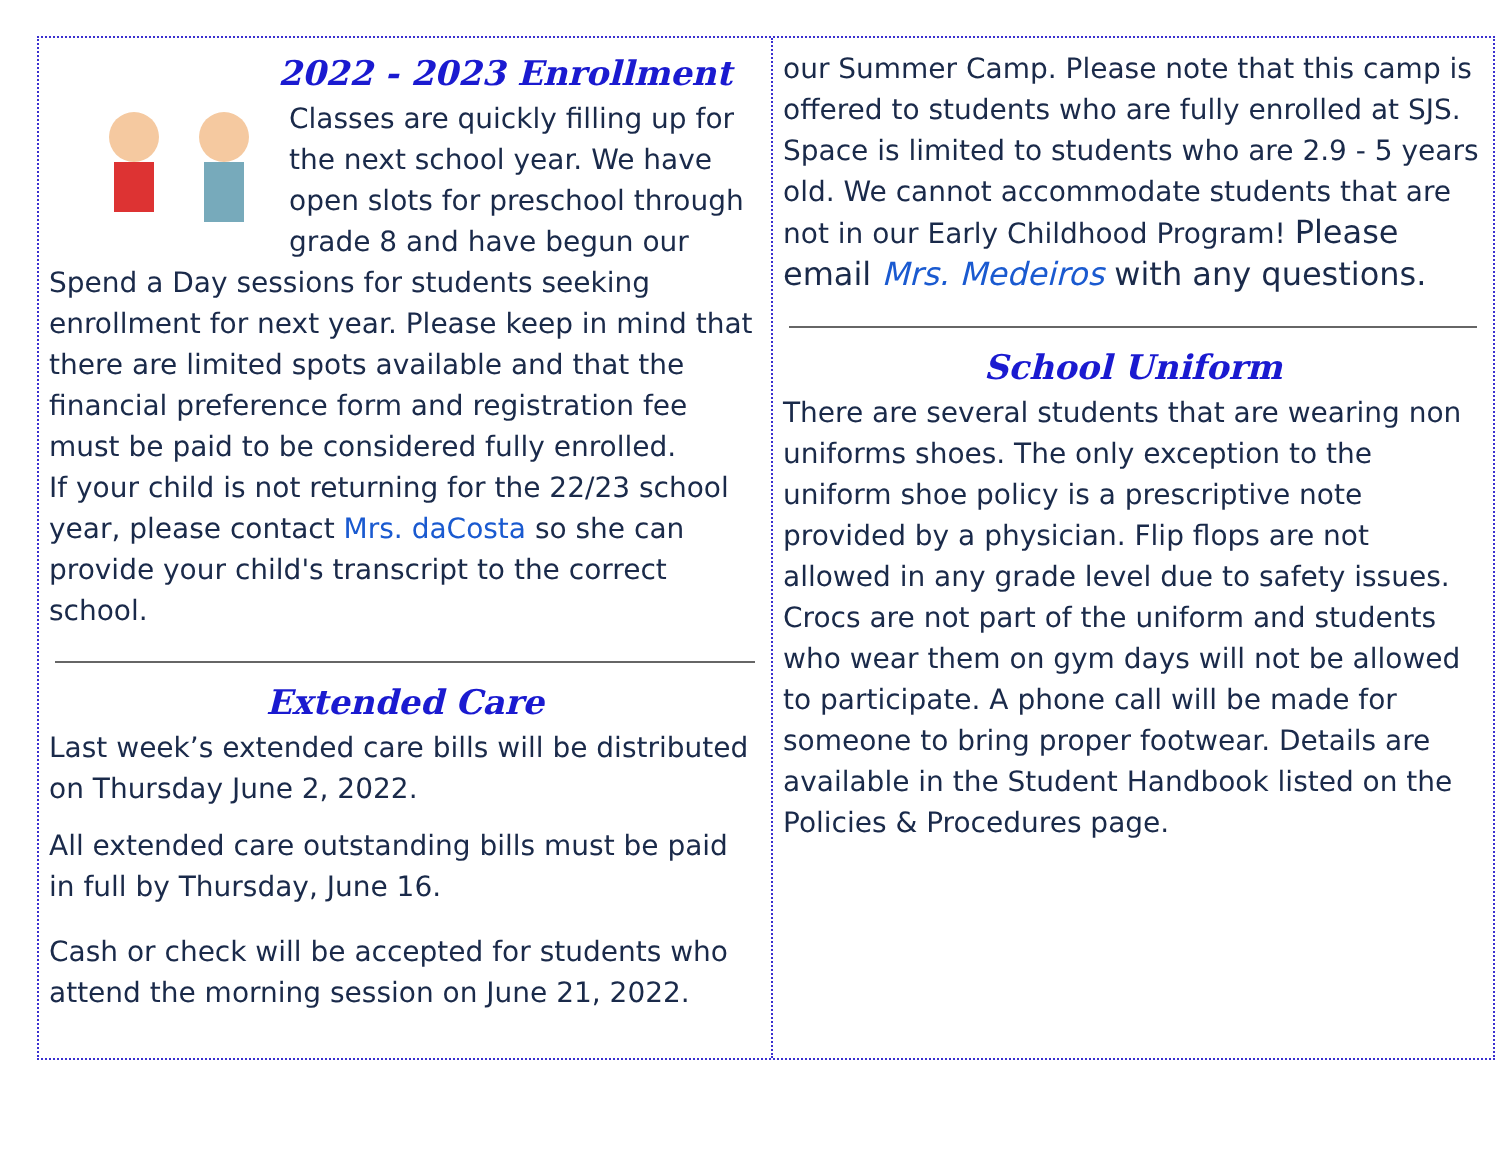2022 - 2023 Enrollment
Classes are quickly filling up for the next school year. We have open slots for preschool through grade 8 and have begun our Spend a Day sessions for students seeking enrollment for next year. Please keep in mind that there are limited spots available and that the financial preference form and registration fee must be paid to be considered fully enrolled.
If your child is not returning for the 22/23 school year, please contact Mrs. daCosta so she can provide your child's transcript to the correct school.
Extended Care
Last week’s extended care bills will be distributed on Thursday June 2, 2022.
All extended care outstanding bills must be paid in full by Thursday, June 16.
Cash or check will be accepted for students who attend the morning session on June 21, 2022.
our Summer Camp. Please note that this camp is offered to students who are fully enrolled at SJS. Space is limited to students who are 2.9 - 5 years old. We cannot accommodate students that are not in our Early Childhood Program! Please email Mrs. Medeiros with any questions.
School Uniform
There are several students that are wearing non uniforms shoes. The only exception to the uniform shoe policy is a prescriptive note provided by a physician. Flip flops are not allowed in any grade level due to safety issues. Crocs are not part of the uniform and students who wear them on gym days will not be allowed to participate. A phone call will be made for someone to bring proper footwear. Details are available in the Student Handbook listed on the Policies & Procedures page.